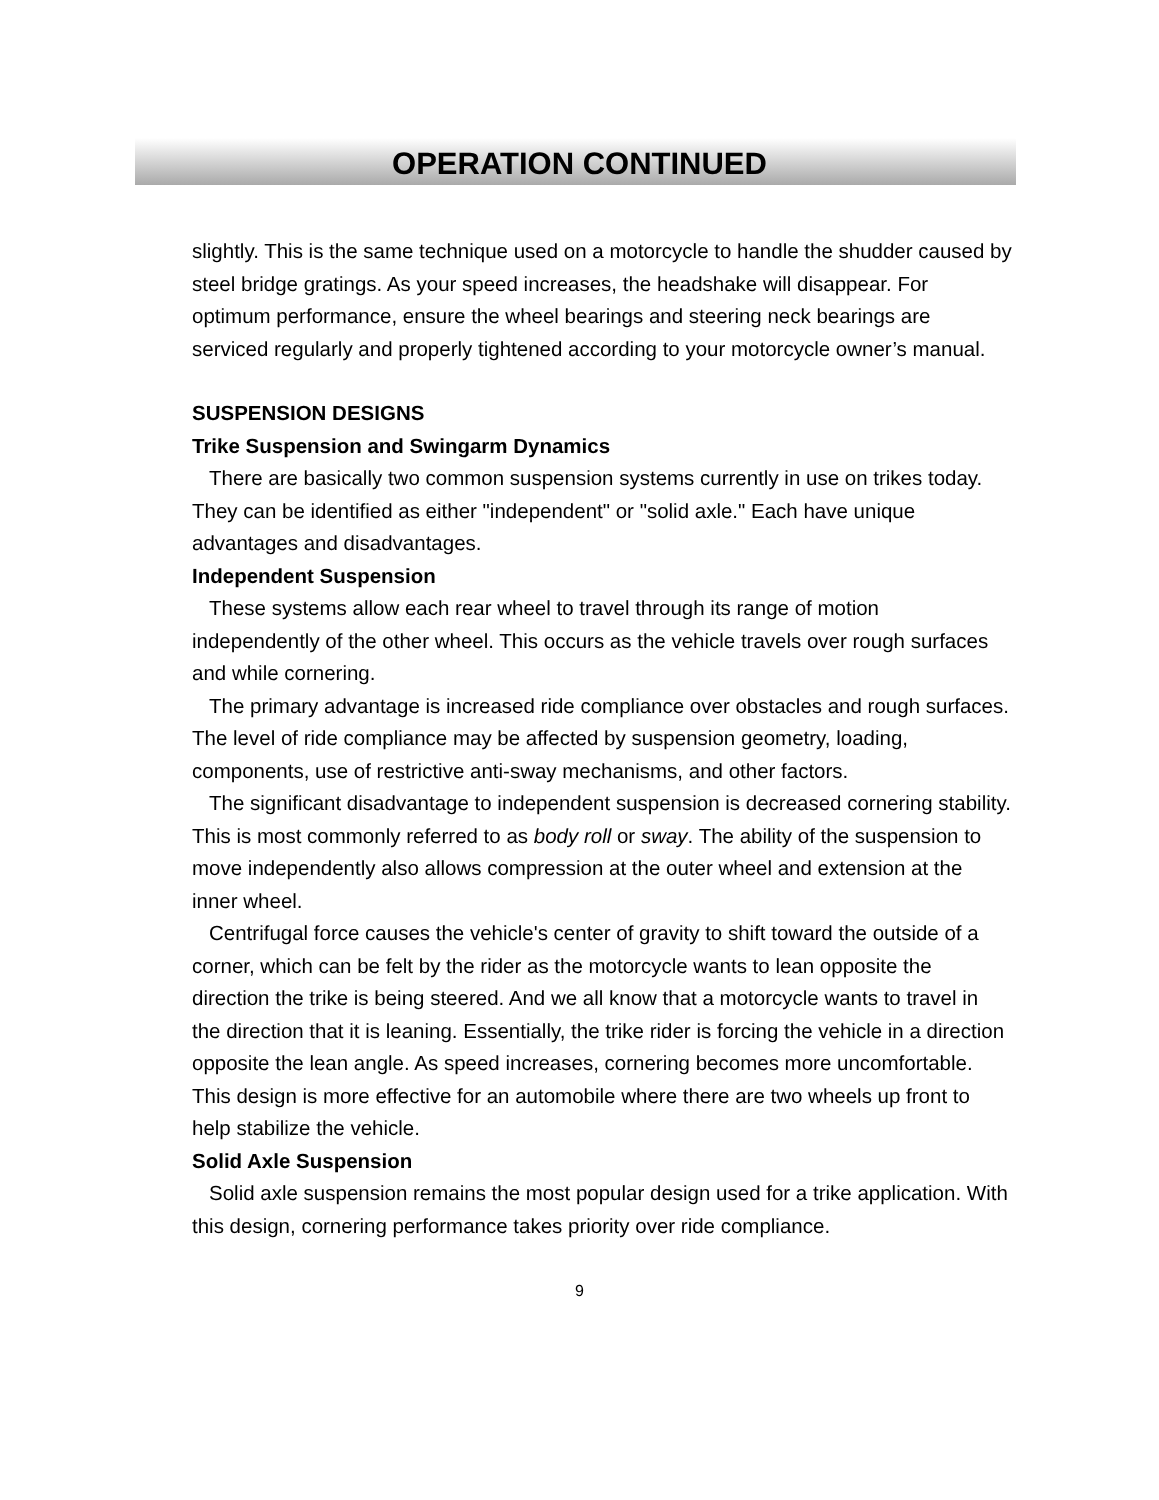OPERATION CONTINUED
slightly. This is the same technique used on a motorcycle to handle the shudder caused by steel bridge gratings. As your speed increases, the headshake will disappear. For optimum performance, ensure the wheel bearings and steering neck bearings are serviced regularly and properly tightened according to your motorcycle owner’s manual.
SUSPENSION DESIGNS
Trike Suspension and Swingarm Dynamics
There are basically two common suspension systems currently in use on trikes today. They can be identified as either "independent" or "solid axle." Each have unique advantages and disadvantages.
Independent Suspension
These systems allow each rear wheel to travel through its range of motion independently of the other wheel. This occurs as the vehicle travels over rough surfaces and while cornering.
The primary advantage is increased ride compliance over obstacles and rough surfaces. The level of ride compliance may be affected by suspension geometry, loading, components, use of restrictive anti-sway mechanisms, and other factors.
The significant disadvantage to independent suspension is decreased cornering stability. This is most commonly referred to as body roll or sway. The ability of the suspension to move independently also allows compression at the outer wheel and extension at the inner wheel.
Centrifugal force causes the vehicle's center of gravity to shift toward the outside of a corner, which can be felt by the rider as the motorcycle wants to lean opposite the direction the trike is being steered. And we all know that a motorcycle wants to travel in the direction that it is leaning. Essentially, the trike rider is forcing the vehicle in a direction opposite the lean angle. As speed increases, cornering becomes more uncomfortable. This design is more effective for an automobile where there are two wheels up front to help stabilize the vehicle.
Solid Axle Suspension
Solid axle suspension remains the most popular design used for a trike application. With this design, cornering performance takes priority over ride compliance.
9